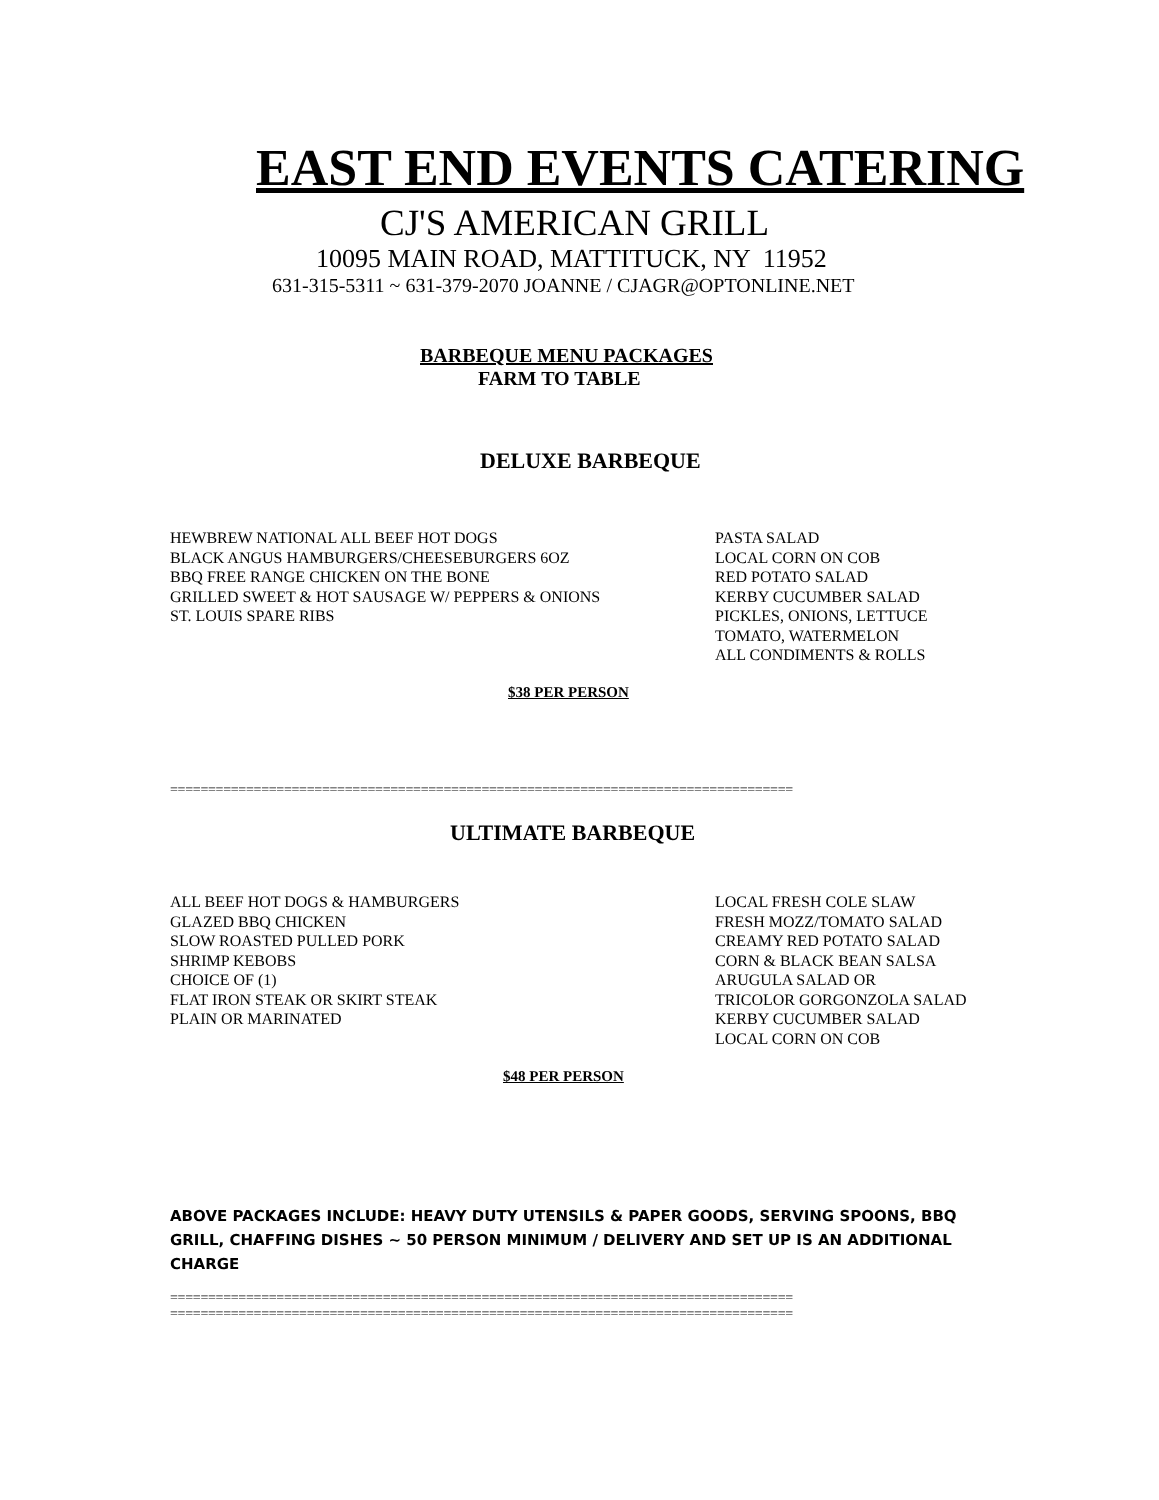EAST END EVENTS CATERING
CJ'S AMERICAN GRILL
10095 MAIN ROAD, MATTITUCK, NY 11952
631-315-5311 ~ 631-379-2070 JOANNE / CJAGR@OPTONLINE.NET
BARBEQUE MENU PACKAGES
FARM TO TABLE
DELUXE BARBEQUE
HEWBREW NATIONAL ALL BEEF HOT DOGS
BLACK ANGUS HAMBURGERS/CHEESEBURGERS 6OZ
BBQ FREE RANGE CHICKEN ON THE BONE
GRILLED SWEET & HOT SAUSAGE W/ PEPPERS & ONIONS
ST. LOUIS SPARE RIBS
PASTA SALAD
LOCAL CORN ON COB
RED POTATO SALAD
KERBY CUCUMBER SALAD
PICKLES, ONIONS, LETTUCE
TOMATO, WATERMELON
ALL CONDIMENTS & ROLLS
$38 PER PERSON
==================================================================================
ULTIMATE BARBEQUE
ALL BEEF HOT DOGS & HAMBURGERS
GLAZED BBQ CHICKEN
SLOW ROASTED PULLED PORK
SHRIMP KEBOBS
CHOICE OF (1)
FLAT IRON STEAK OR SKIRT STEAK
PLAIN OR MARINATED
LOCAL FRESH COLE SLAW
FRESH MOZZ/TOMATO SALAD
CREAMY RED POTATO SALAD
CORN & BLACK BEAN SALSA
ARUGULA SALAD OR
TRICOLOR GORGONZOLA SALAD
KERBY CUCUMBER SALAD
LOCAL CORN ON COB
$48 PER PERSON
ABOVE PACKAGES INCLUDE: HEAVY DUTY UTENSILS & PAPER GOODS, SERVING SPOONS, BBQ GRILL, CHAFFING DISHES ~ 50 PERSON MINIMUM / DELIVERY AND SET UP IS AN ADDITIONAL CHARGE
==================================================================================
==================================================================================